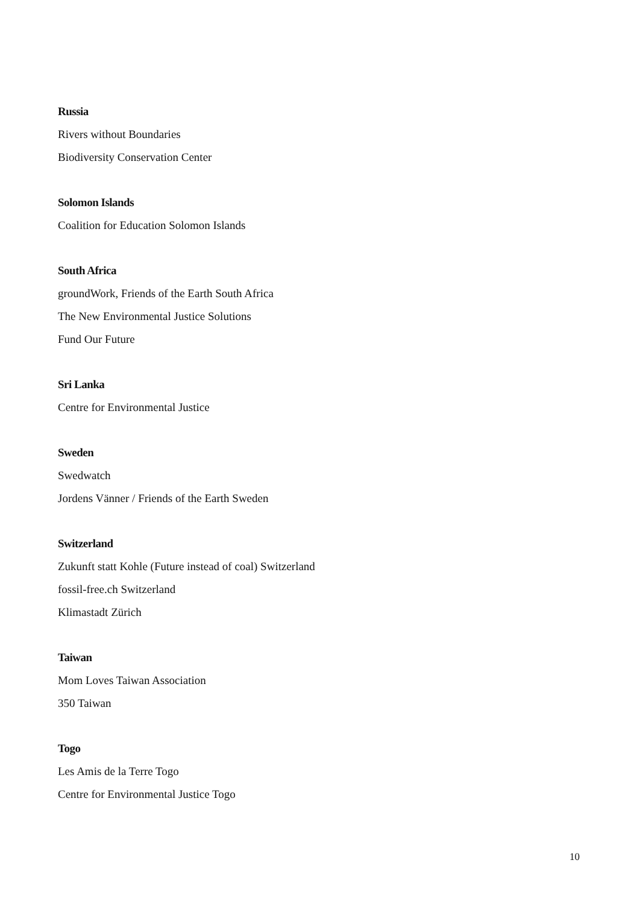Russia
Rivers without Boundaries
Biodiversity Conservation Center
Solomon Islands
Coalition for Education Solomon Islands
South Africa
groundWork, Friends of the Earth South Africa
The New Environmental Justice Solutions
Fund Our Future
Sri Lanka
Centre for Environmental Justice
Sweden
Swedwatch
Jordens Vänner / Friends of the Earth Sweden
Switzerland
Zukunft statt Kohle (Future instead of coal) Switzerland
fossil-free.ch Switzerland
Klimastadt Zürich
Taiwan
Mom Loves Taiwan Association
350 Taiwan
Togo
Les Amis de la Terre Togo
Centre for Environmental Justice Togo
10